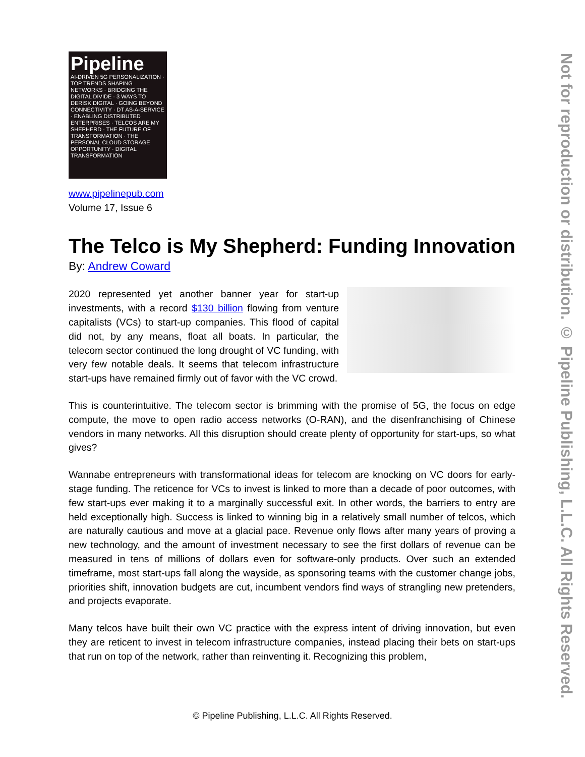Pipeline
AI-DRIVEN 5G PERSONALIZATION · TOP TRENDS SHAPING NETWORKS · BRIDGING THE DIGITAL DIVIDE · 3 WAYS TO DERISK DIGITAL · GOING BEYOND CONNECTIVITY · DT AS-A-SERVICE · ENABLING DISTRIBUTED ENTERPRISES · TELCOS ARE MY SHEPHERD · THE FUTURE OF TRANSFORMATION · THE PERSONAL CLOUD STORAGE OPPORTUNITY · DIGITAL TRANSFORMATION
www.pipelinepub.com
Volume 17, Issue 6
The Telco is My Shepherd: Funding Innovation
By: Andrew Coward
2020 represented yet another banner year for start-up investments, with a record $130 billion flowing from venture capitalists (VCs) to start-up companies. This flood of capital did not, by any means, float all boats. In particular, the telecom sector continued the long drought of VC funding, with very few notable deals. It seems that telecom infrastructure start-ups have remained firmly out of favor with the VC crowd.
This is counterintuitive. The telecom sector is brimming with the promise of 5G, the focus on edge compute, the move to open radio access networks (O-RAN), and the disenfranchising of Chinese vendors in many networks. All this disruption should create plenty of opportunity for start-ups, so what gives?
Wannabe entrepreneurs with transformational ideas for telecom are knocking on VC doors for early-stage funding. The reticence for VCs to invest is linked to more than a decade of poor outcomes, with few start-ups ever making it to a marginally successful exit. In other words, the barriers to entry are held exceptionally high. Success is linked to winning big in a relatively small number of telcos, which are naturally cautious and move at a glacial pace. Revenue only flows after many years of proving a new technology, and the amount of investment necessary to see the first dollars of revenue can be measured in tens of millions of dollars even for software-only products. Over such an extended timeframe, most start-ups fall along the wayside, as sponsoring teams with the customer change jobs, priorities shift, innovation budgets are cut, incumbent vendors find ways of strangling new pretenders, and projects evaporate.
Many telcos have built their own VC practice with the express intent of driving innovation, but even they are reticent to invest in telecom infrastructure companies, instead placing their bets on start-ups that run on top of the network, rather than reinventing it. Recognizing this problem,
Not for reproduction or distribution. © Pipeline Publishing, L.L.C. All Rights Reserved.
© Pipeline Publishing, L.L.C. All Rights Reserved.